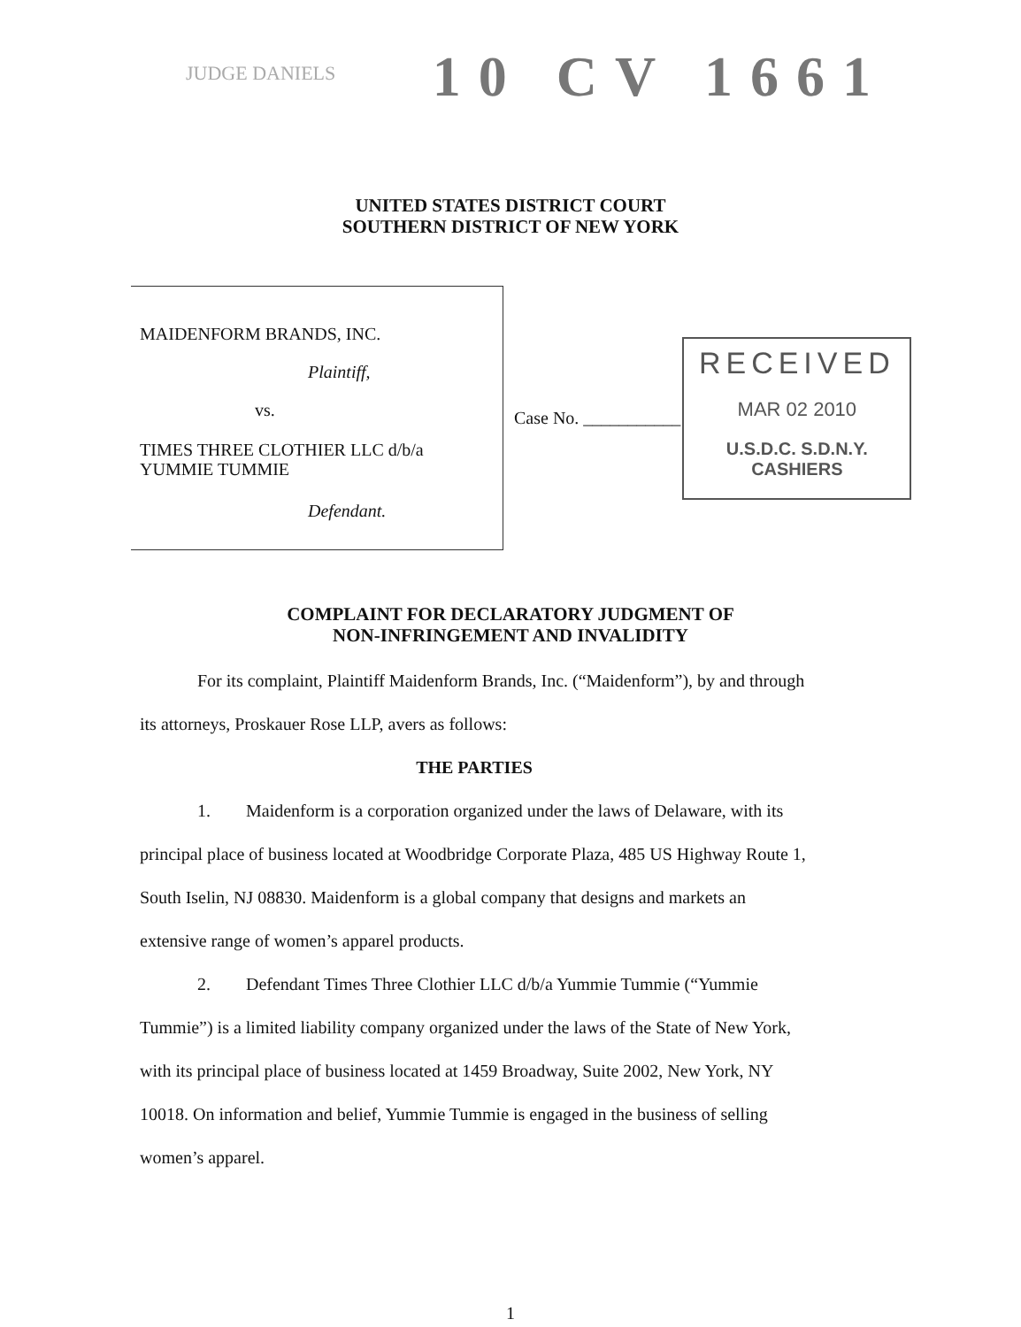JUDGE DANIELS
10 CV 1661
UNITED STATES DISTRICT COURT
SOUTHERN DISTRICT OF NEW YORK
MAIDENFORM BRANDS, INC.
Plaintiff,
vs.
TIMES THREE CLOTHIER LLC d/b/a
YUMMIE TUMMIE
Defendant.
Case No. ___________
RECEIVED
MAR 02 2010
U.S.D.C. S.D.N.Y.
CASHIERS
COMPLAINT FOR DECLARATORY JUDGMENT OF
NON-INFRINGEMENT AND INVALIDITY
For its complaint, Plaintiff Maidenform Brands, Inc. (“Maidenform”), by and through its attorneys, Proskauer Rose LLP, avers as follows:
THE PARTIES
1. Maidenform is a corporation organized under the laws of Delaware, with its principal place of business located at Woodbridge Corporate Plaza, 485 US Highway Route 1, South Iselin, NJ 08830. Maidenform is a global company that designs and markets an extensive range of women’s apparel products.
2. Defendant Times Three Clothier LLC d/b/a Yummie Tummie (“Yummie Tummie”) is a limited liability company organized under the laws of the State of New York, with its principal place of business located at 1459 Broadway, Suite 2002, New York, NY 10018. On information and belief, Yummie Tummie is engaged in the business of selling women’s apparel.
1